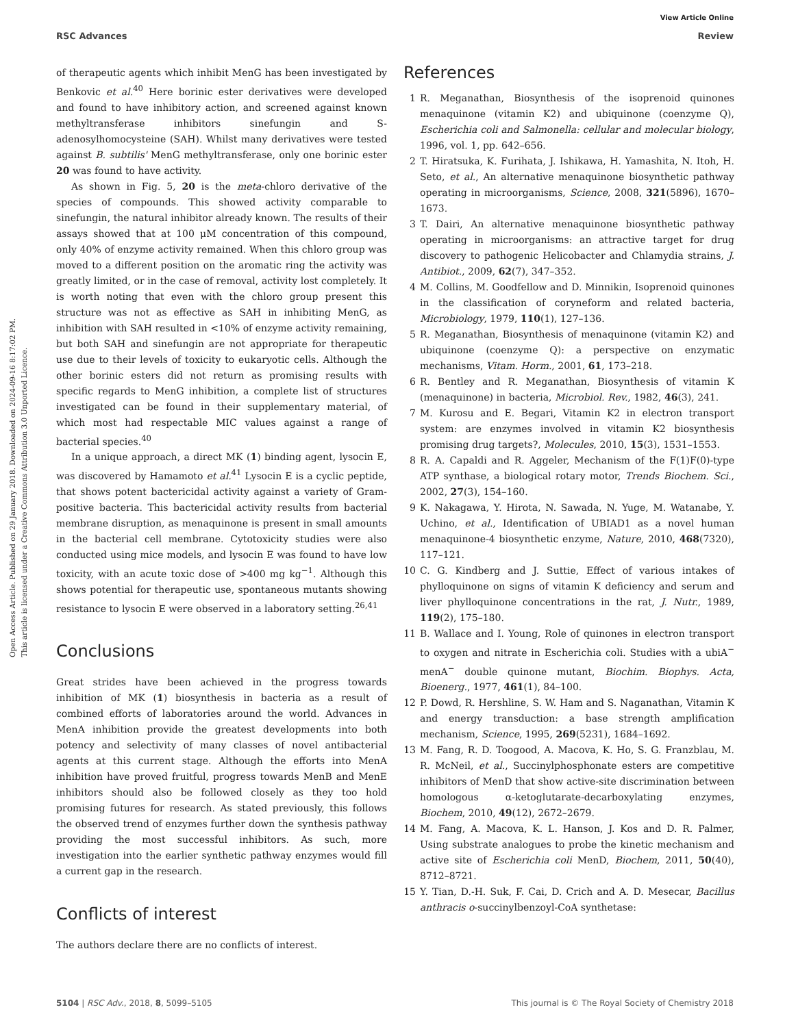View Article Online
RSC Advances Review
Open Access Article. Published on 29 January 2018. Downloaded on 2024-09-16 8:17:02 PM.
This article is licensed under a Creative Commons Attribution 3.0 Unported Licence.
of therapeutic agents which inhibit MenG has been investigated by Benkovic et al.<sup>40</sup> Here borinic ester derivatives were developed and found to have inhibitory action, and screened against known methyltransferase inhibitors sinefungin and S-adenosylhomocysteine (SAH). Whilst many derivatives were tested against B. subtilis' MenG methyltransferase, only one borinic ester 20 was found to have activity.
As shown in Fig. 5, 20 is the meta-chloro derivative of the species of compounds. This showed activity comparable to sinefungin, the natural inhibitor already known. The results of their assays showed that at 100 μM concentration of this compound, only 40% of enzyme activity remained. When this chloro group was moved to a different position on the aromatic ring the activity was greatly limited, or in the case of removal, activity lost completely. It is worth noting that even with the chloro group present this structure was not as effective as SAH in inhibiting MenG, as inhibition with SAH resulted in <10% of enzyme activity remaining, but both SAH and sinefungin are not appropriate for therapeutic use due to their levels of toxicity to eukaryotic cells. Although the other borinic esters did not return as promising results with specific regards to MenG inhibition, a complete list of structures investigated can be found in their supplementary material, of which most had respectable MIC values against a range of bacterial species.<sup>40</sup>
In a unique approach, a direct MK (1) binding agent, lysocin E, was discovered by Hamamoto et al.<sup>41</sup> Lysocin E is a cyclic peptide, that shows potent bactericidal activity against a variety of Gram-positive bacteria. This bactericidal activity results from bacterial membrane disruption, as menaquinone is present in small amounts in the bacterial cell membrane. Cytotoxicity studies were also conducted using mice models, and lysocin E was found to have low toxicity, with an acute toxic dose of >400 mg kg<sup>−1</sup>. Although this shows potential for therapeutic use, spontaneous mutants showing resistance to lysocin E were observed in a laboratory setting.<sup>26,41</sup>
Conclusions
Great strides have been achieved in the progress towards inhibition of MK (1) biosynthesis in bacteria as a result of combined efforts of laboratories around the world. Advances in MenA inhibition provide the greatest developments into both potency and selectivity of many classes of novel antibacterial agents at this current stage. Although the efforts into MenA inhibition have proved fruitful, progress towards MenB and MenE inhibitors should also be followed closely as they too hold promising futures for research. As stated previously, this follows the observed trend of enzymes further down the synthesis pathway providing the most successful inhibitors. As such, more investigation into the earlier synthetic pathway enzymes would fill a current gap in the research.
Conflicts of interest
The authors declare there are no conflicts of interest.
References
1 R. Meganathan, Biosynthesis of the isoprenoid quinones menaquinone (vitamin K2) and ubiquinone (coenzyme Q), Escherichia coli and Salmonella: cellular and molecular biology, 1996, vol. 1, pp. 642–656.
2 T. Hiratsuka, K. Furihata, J. Ishikawa, H. Yamashita, N. Itoh, H. Seto, et al., An alternative menaquinone biosynthetic pathway operating in microorganisms, Science, 2008, 321(5896), 1670–1673.
3 T. Dairi, An alternative menaquinone biosynthetic pathway operating in microorganisms: an attractive target for drug discovery to pathogenic Helicobacter and Chlamydia strains, J. Antibiot., 2009, 62(7), 347–352.
4 M. Collins, M. Goodfellow and D. Minnikin, Isoprenoid quinones in the classification of coryneform and related bacteria, Microbiology, 1979, 110(1), 127–136.
5 R. Meganathan, Biosynthesis of menaquinone (vitamin K2) and ubiquinone (coenzyme Q): a perspective on enzymatic mechanisms, Vitam. Horm., 2001, 61, 173–218.
6 R. Bentley and R. Meganathan, Biosynthesis of vitamin K (menaquinone) in bacteria, Microbiol. Rev., 1982, 46(3), 241.
7 M. Kurosu and E. Begari, Vitamin K2 in electron transport system: are enzymes involved in vitamin K2 biosynthesis promising drug targets?, Molecules, 2010, 15(3), 1531–1553.
8 R. A. Capaldi and R. Aggeler, Mechanism of the F(1)F(0)-type ATP synthase, a biological rotary motor, Trends Biochem. Sci., 2002, 27(3), 154–160.
9 K. Nakagawa, Y. Hirota, N. Sawada, N. Yuge, M. Watanabe, Y. Uchino, et al., Identification of UBIAD1 as a novel human menaquinone-4 biosynthetic enzyme, Nature, 2010, 468(7320), 117–121.
10 C. G. Kindberg and J. Suttie, Effect of various intakes of phylloquinone on signs of vitamin K deficiency and serum and liver phylloquinone concentrations in the rat, J. Nutr., 1989, 119(2), 175–180.
11 B. Wallace and I. Young, Role of quinones in electron transport to oxygen and nitrate in Escherichia coli. Studies with a ubiA<sup>−</sup> menA<sup>−</sup> double quinone mutant, Biochim. Biophys. Acta, Bioenerg., 1977, 461(1), 84–100.
12 P. Dowd, R. Hershline, S. W. Ham and S. Naganathan, Vitamin K and energy transduction: a base strength amplification mechanism, Science, 1995, 269(5231), 1684–1692.
13 M. Fang, R. D. Toogood, A. Macova, K. Ho, S. G. Franzblau, M. R. McNeil, et al., Succinylphosphonate esters are competitive inhibitors of MenD that show active-site discrimination between homologous α-ketoglutarate-decarboxylating enzymes, Biochem, 2010, 49(12), 2672–2679.
14 M. Fang, A. Macova, K. L. Hanson, J. Kos and D. R. Palmer, Using substrate analogues to probe the kinetic mechanism and active site of Escherichia coli MenD, Biochem, 2011, 50(40), 8712–8721.
15 Y. Tian, D.-H. Suk, F. Cai, D. Crich and A. D. Mesecar, Bacillus anthracis o-succinylbenzoyl-CoA synthetase:
5104 | RSC Adv., 2018, 8, 5099–5105 This journal is © The Royal Society of Chemistry 2018